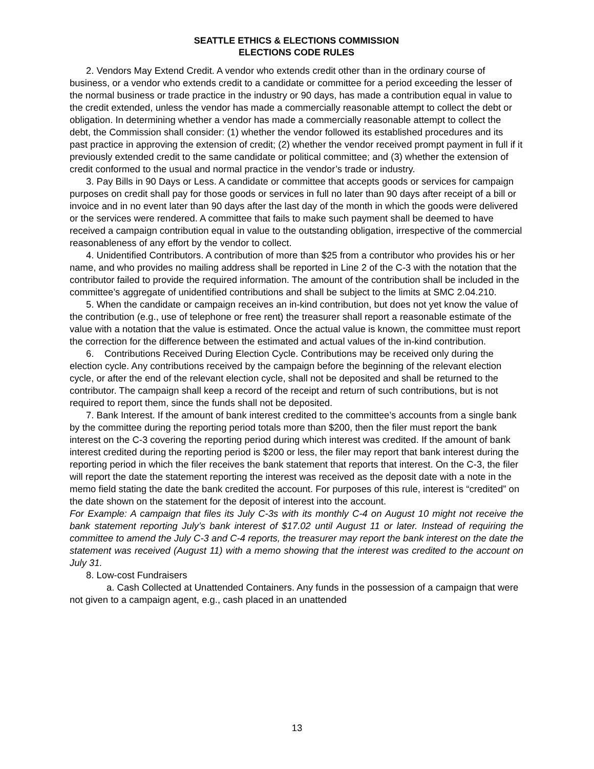SEATTLE ETHICS & ELECTIONS COMMISSION
ELECTIONS CODE RULES
2. Vendors May Extend Credit. A vendor who extends credit other than in the ordinary course of business, or a vendor who extends credit to a candidate or committee for a period exceeding the lesser of the normal business or trade practice in the industry or 90 days, has made a contribution equal in value to the credit extended, unless the vendor has made a commercially reasonable attempt to collect the debt or obligation. In determining whether a vendor has made a commercially reasonable attempt to collect the debt, the Commission shall consider: (1) whether the vendor followed its established procedures and its past practice in approving the extension of credit; (2) whether the vendor received prompt payment in full if it previously extended credit to the same candidate or political committee; and (3) whether the extension of credit conformed to the usual and normal practice in the vendor’s trade or industry.
3. Pay Bills in 90 Days or Less. A candidate or committee that accepts goods or services for campaign purposes on credit shall pay for those goods or services in full no later than 90 days after receipt of a bill or invoice and in no event later than 90 days after the last day of the month in which the goods were delivered or the services were rendered. A committee that fails to make such payment shall be deemed to have received a campaign contribution equal in value to the outstanding obligation, irrespective of the commercial reasonableness of any effort by the vendor to collect.
4. Unidentified Contributors. A contribution of more than $25 from a contributor who provides his or her name, and who provides no mailing address shall be reported in Line 2 of the C-3 with the notation that the contributor failed to provide the required information. The amount of the contribution shall be included in the committee’s aggregate of unidentified contributions and shall be subject to the limits at SMC 2.04.210.
5. When the candidate or campaign receives an in-kind contribution, but does not yet know the value of the contribution (e.g., use of telephone or free rent) the treasurer shall report a reasonable estimate of the value with a notation that the value is estimated. Once the actual value is known, the committee must report the correction for the difference between the estimated and actual values of the in-kind contribution.
6. Contributions Received During Election Cycle. Contributions may be received only during the election cycle. Any contributions received by the campaign before the beginning of the relevant election cycle, or after the end of the relevant election cycle, shall not be deposited and shall be returned to the contributor. The campaign shall keep a record of the receipt and return of such contributions, but is not required to report them, since the funds shall not be deposited.
7. Bank Interest. If the amount of bank interest credited to the committee’s accounts from a single bank by the committee during the reporting period totals more than $200, then the filer must report the bank interest on the C-3 covering the reporting period during which interest was credited. If the amount of bank interest credited during the reporting period is $200 or less, the filer may report that bank interest during the reporting period in which the filer receives the bank statement that reports that interest. On the C-3, the filer will report the date the statement reporting the interest was received as the deposit date with a note in the memo field stating the date the bank credited the account. For purposes of this rule, interest is “credited” on the date shown on the statement for the deposit of interest into the account.
For Example: A campaign that files its July C-3s with its monthly C-4 on August 10 might not receive the bank statement reporting July’s bank interest of $17.02 until August 11 or later. Instead of requiring the committee to amend the July C-3 and C-4 reports, the treasurer may report the bank interest on the date the statement was received (August 11) with a memo showing that the interest was credited to the account on July 31.
8. Low-cost Fundraisers
a. Cash Collected at Unattended Containers. Any funds in the possession of a campaign that were not given to a campaign agent, e.g., cash placed in an unattended
13